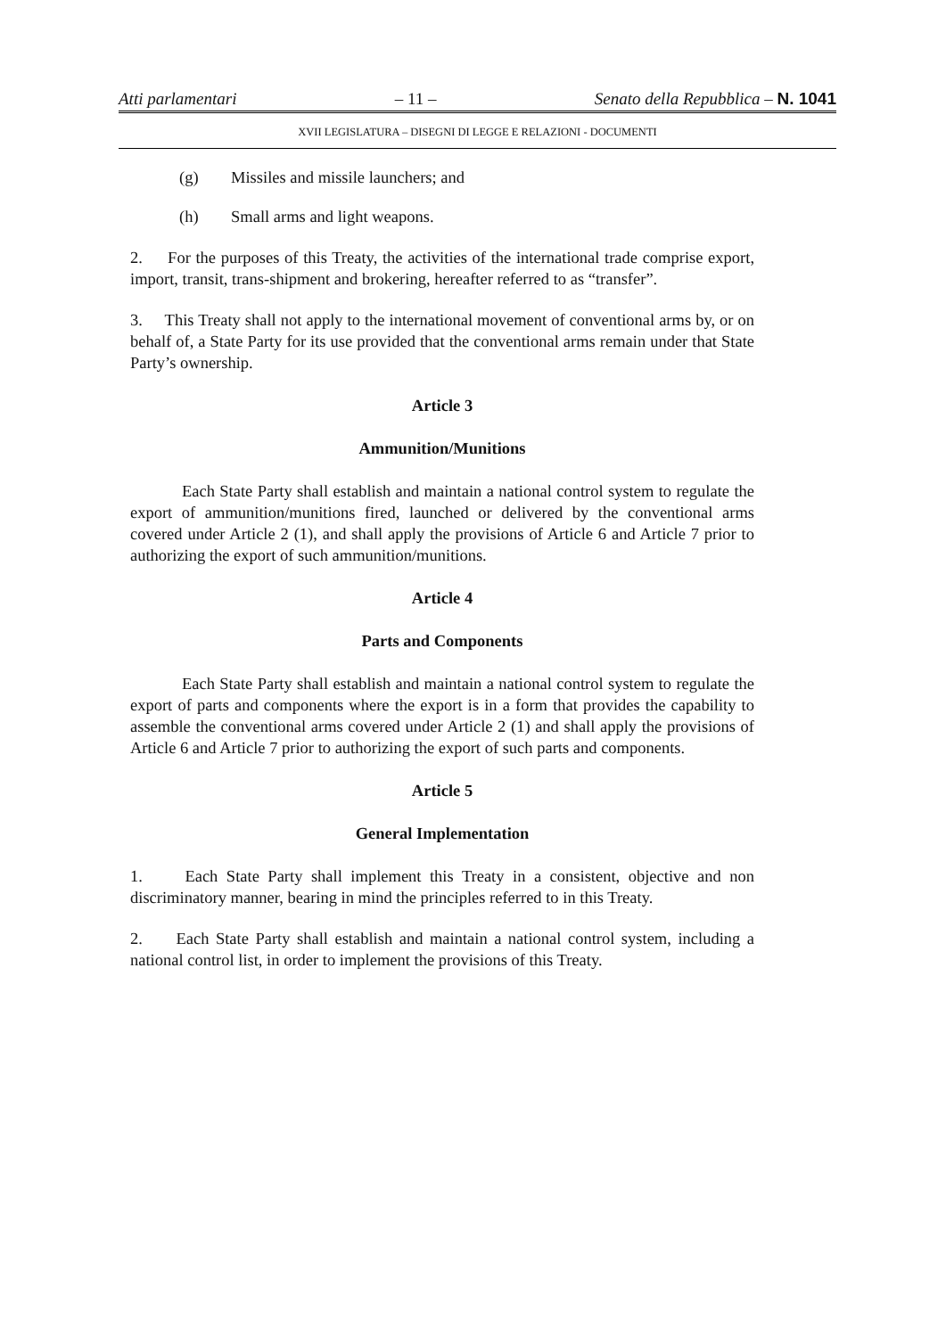Atti parlamentari – 11 – Senato della Repubblica – N. 1041
XVII LEGISLATURA – DISEGNI DI LEGGE E RELAZIONI - DOCUMENTI
(g) Missiles and missile launchers; and
(h) Small arms and light weapons.
2. For the purposes of this Treaty, the activities of the international trade comprise export, import, transit, trans-shipment and brokering, hereafter referred to as “transfer”.
3. This Treaty shall not apply to the international movement of conventional arms by, or on behalf of, a State Party for its use provided that the conventional arms remain under that State Party’s ownership.
Article 3
Ammunition/Munitions
Each State Party shall establish and maintain a national control system to regulate the export of ammunition/munitions fired, launched or delivered by the conventional arms covered under Article 2 (1), and shall apply the provisions of Article 6 and Article 7 prior to authorizing the export of such ammunition/munitions.
Article 4
Parts and Components
Each State Party shall establish and maintain a national control system to regulate the export of parts and components where the export is in a form that provides the capability to assemble the conventional arms covered under Article 2 (1) and shall apply the provisions of Article 6 and Article 7 prior to authorizing the export of such parts and components.
Article 5
General Implementation
1. Each State Party shall implement this Treaty in a consistent, objective and non discriminatory manner, bearing in mind the principles referred to in this Treaty.
2. Each State Party shall establish and maintain a national control system, including a national control list, in order to implement the provisions of this Treaty.